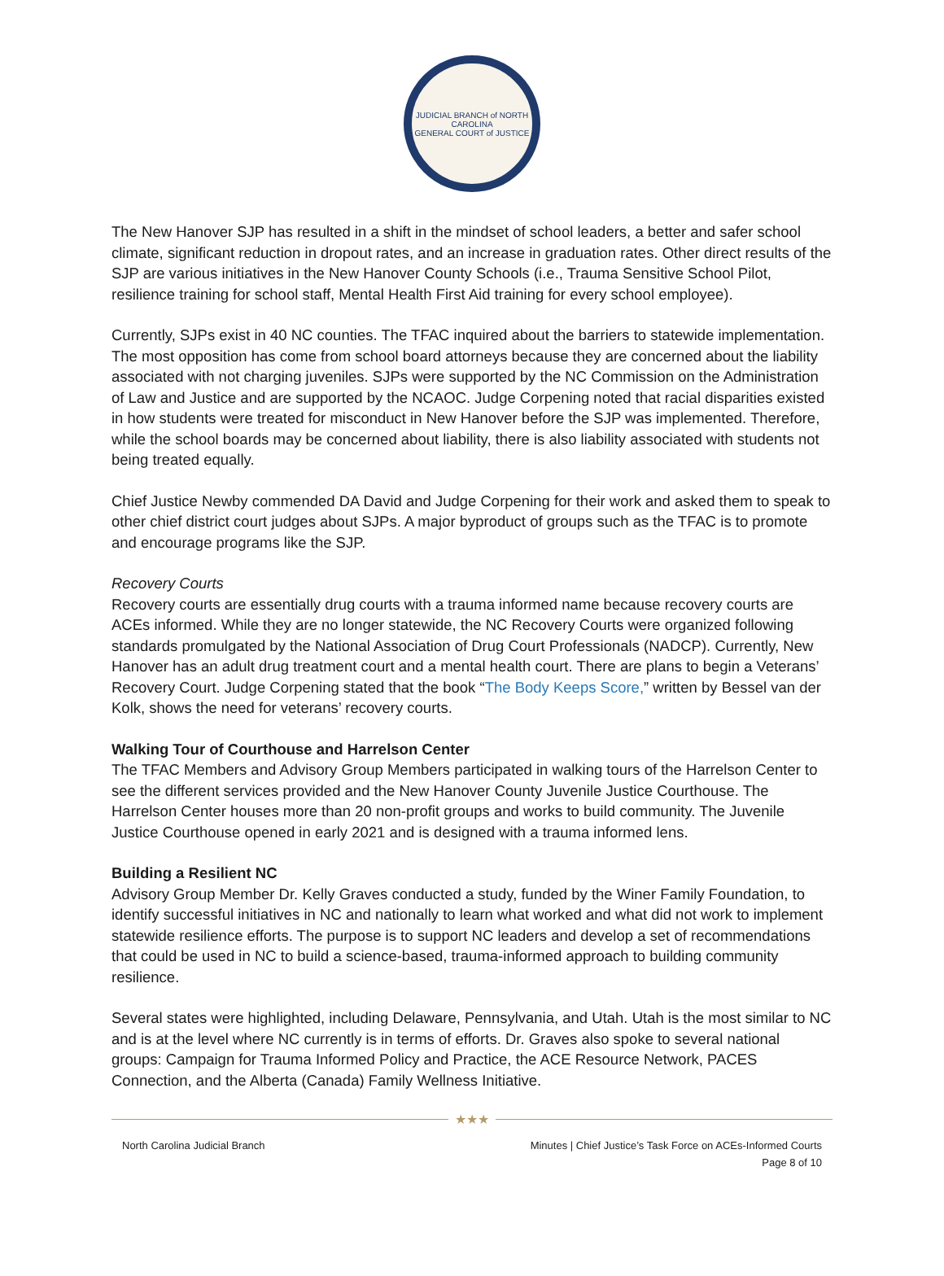JUDICIAL BRANCH of NORTH CAROLINA
GENERAL COURT of JUSTICE
The New Hanover SJP has resulted in a shift in the mindset of school leaders, a better and safer school climate, significant reduction in dropout rates, and an increase in graduation rates. Other direct results of the SJP are various initiatives in the New Hanover County Schools (i.e., Trauma Sensitive School Pilot, resilience training for school staff, Mental Health First Aid training for every school employee).
Currently, SJPs exist in 40 NC counties. The TFAC inquired about the barriers to statewide implementation. The most opposition has come from school board attorneys because they are concerned about the liability associated with not charging juveniles. SJPs were supported by the NC Commission on the Administration of Law and Justice and are supported by the NCAOC. Judge Corpening noted that racial disparities existed in how students were treated for misconduct in New Hanover before the SJP was implemented. Therefore, while the school boards may be concerned about liability, there is also liability associated with students not being treated equally.
Chief Justice Newby commended DA David and Judge Corpening for their work and asked them to speak to other chief district court judges about SJPs. A major byproduct of groups such as the TFAC is to promote and encourage programs like the SJP.
Recovery Courts
Recovery courts are essentially drug courts with a trauma informed name because recovery courts are ACEs informed. While they are no longer statewide, the NC Recovery Courts were organized following standards promulgated by the National Association of Drug Court Professionals (NADCP). Currently, New Hanover has an adult drug treatment court and a mental health court. There are plans to begin a Veterans’ Recovery Court. Judge Corpening stated that the book “The Body Keeps Score,” written by Bessel van der Kolk, shows the need for veterans’ recovery courts.
Walking Tour of Courthouse and Harrelson Center
The TFAC Members and Advisory Group Members participated in walking tours of the Harrelson Center to see the different services provided and the New Hanover County Juvenile Justice Courthouse. The Harrelson Center houses more than 20 non-profit groups and works to build community. The Juvenile Justice Courthouse opened in early 2021 and is designed with a trauma informed lens.
Building a Resilient NC
Advisory Group Member Dr. Kelly Graves conducted a study, funded by the Winer Family Foundation, to identify successful initiatives in NC and nationally to learn what worked and what did not work to implement statewide resilience efforts. The purpose is to support NC leaders and develop a set of recommendations that could be used in NC to build a science-based, trauma-informed approach to building community resilience.
Several states were highlighted, including Delaware, Pennsylvania, and Utah. Utah is the most similar to NC and is at the level where NC currently is in terms of efforts. Dr. Graves also spoke to several national groups: Campaign for Trauma Informed Policy and Practice, the ACE Resource Network, PACES Connection, and the Alberta (Canada) Family Wellness Initiative.
★★★
North Carolina Judicial Branch Minutes | Chief Justice’s Task Force on ACEs-Informed Courts
Page 8 of 10